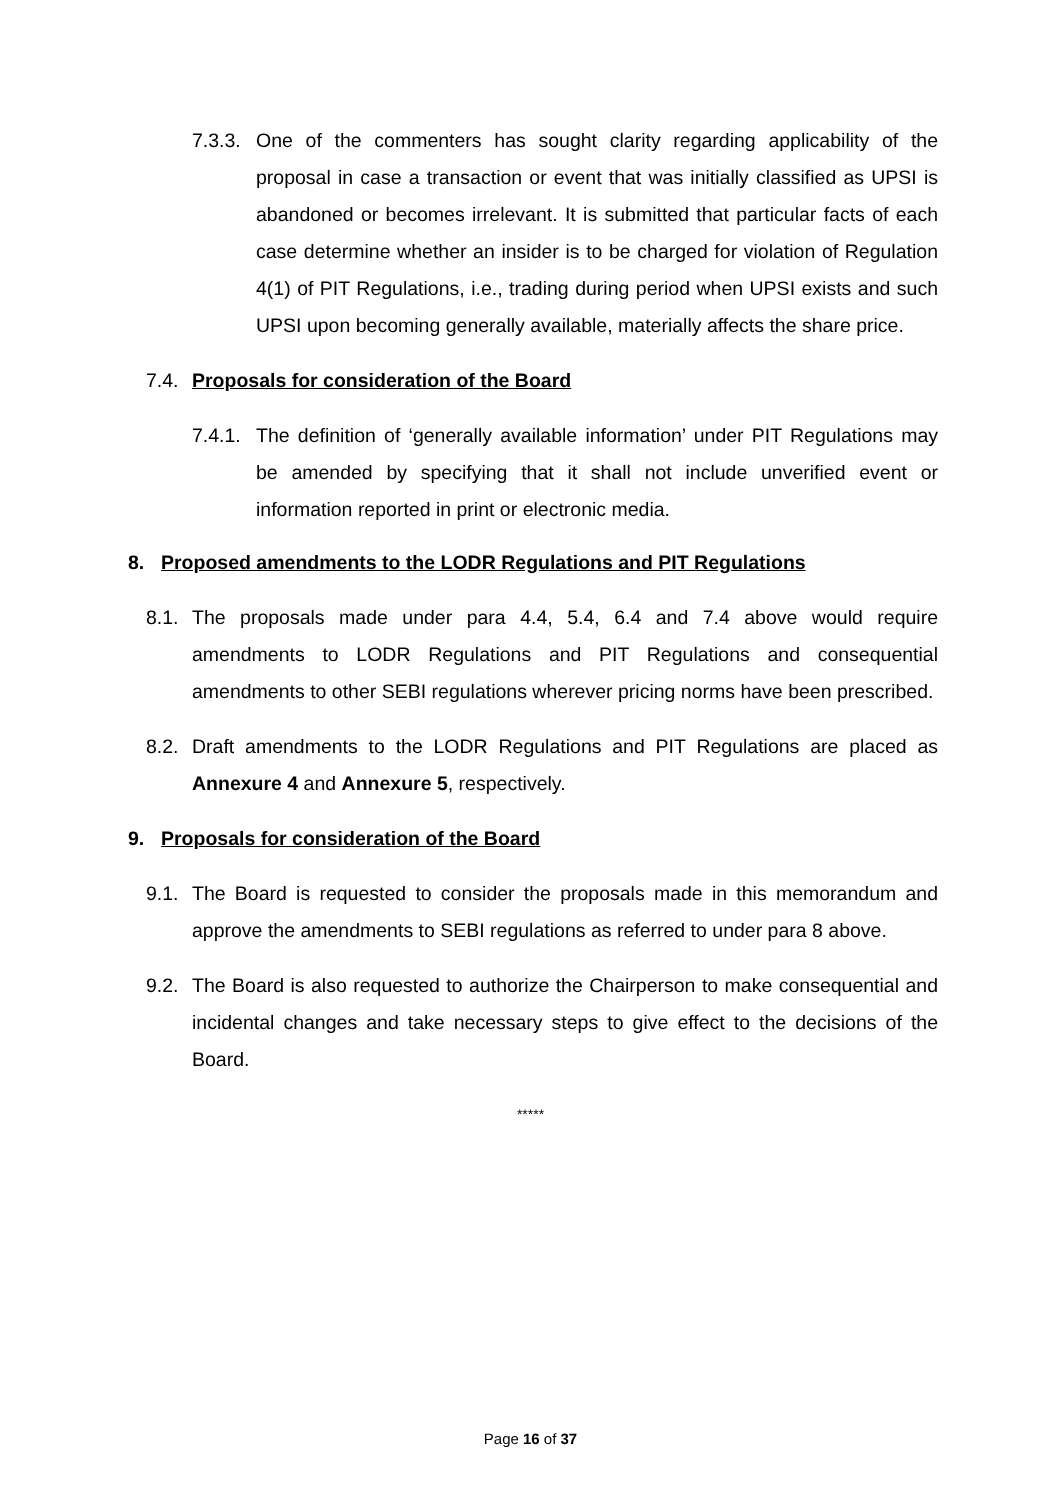7.3.3. One of the commenters has sought clarity regarding applicability of the proposal in case a transaction or event that was initially classified as UPSI is abandoned or becomes irrelevant. It is submitted that particular facts of each case determine whether an insider is to be charged for violation of Regulation 4(1) of PIT Regulations, i.e., trading during period when UPSI exists and such UPSI upon becoming generally available, materially affects the share price.
7.4. Proposals for consideration of the Board
7.4.1. The definition of ‘generally available information’ under PIT Regulations may be amended by specifying that it shall not include unverified event or information reported in print or electronic media.
8. Proposed amendments to the LODR Regulations and PIT Regulations
8.1. The proposals made under para 4.4, 5.4, 6.4 and 7.4 above would require amendments to LODR Regulations and PIT Regulations and consequential amendments to other SEBI regulations wherever pricing norms have been prescribed.
8.2. Draft amendments to the LODR Regulations and PIT Regulations are placed as Annexure 4 and Annexure 5, respectively.
9. Proposals for consideration of the Board
9.1. The Board is requested to consider the proposals made in this memorandum and approve the amendments to SEBI regulations as referred to under para 8 above.
9.2. The Board is also requested to authorize the Chairperson to make consequential and incidental changes and take necessary steps to give effect to the decisions of the Board.
*****
Page 16 of 37